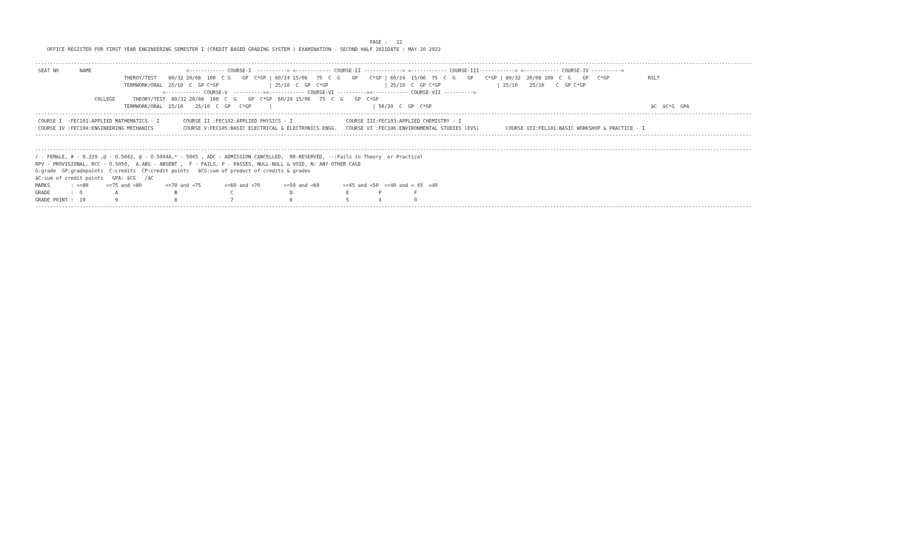PAGE :   12
    OFFICE REGISTER FOR FIRST YEAR ENGINEERING SEMESTER I (CREDIT BASED GRADING SYSTEM ) EXAMINATION - SECOND HALF 2021DATE : MAY 20 2022

--------------------------------------------------------------------------------------------------------------------------------------------------------------------------------------------------------------------------------------------------
 SEAT NO       NAME                                <------------ COURSE-I  ----------> <------------ COURSE-II -------------> <------------ COURSE-III------------> <------------ COURSE-IV ---------->
                              THEROY/TEST    80/32 20/08  100  C G    GP  C*GP | 60/24 15/06   75  C  G    GP    C*GP | 60/24  15/06  75  C  G    GP    C*GP | 80/32  20/08 100  C  G    GP   C*GP             RSLT
                              TERMWORK/ORAL  25/10  C  GP C*GP                 | 25/10  C  GP  C*GP                   | 25/10  C  GP C*GP                   | 25/10    25/10    C  GP C*GP
                                           <------------ COURSE-V  ----------><------------ COURSE-VI ----------><------------ COURSE-VII ---------->
                    COLLEGE      THEORY/TEST  80/32 20/08  100  C  G    GP  C*GP  60/24 15/06   75  C  G    GP  C*GP
                              TERMWORK/ORAL  25/10    25/10  C  GP   C*GP      |                                  | 50/20  C  GP  C*GP                                                                          äC  äC*G  GPA
--------------------------------------------------------------------------------------------------------------------------------------------------------------------------------------------------------------------------------------------------
 COURSE I  :FEC101:APPLIED MATHEMATICS - I        COURSE II :FEC102:APPLIED PHYSICS - I                  COURSE III:FEC103:APPLIED CHEMISTRY - I
 COURSE IV :FEC104:ENGINEERING MECHANICS          COURSE V:FEC105:BASIC ELECTRICAL & ELECTRONICS ENGG.   COURSE VI :FEC106:ENVIRONMENTAL STUDIES (EVS)         COURSE VII:FEL101:BASIC WORKSHOP & PRACTICE - I
--------------------------------------------------------------------------------------------------------------------------------------------------------------------------------------------------------------------------------------------------

--------------------------------------------------------------------------------------------------------------------------------------------------------------------------------------------------------------------------------------------------
/ - FEMALE, # - 0.229 ,@ - O.5042, @ - O.5044A,* - 5045 , ADC - ADMISSION CANCELLED,  RR-RESERVED, --:Fails in Theory  or Practical
RPV - PROVISIONAL, RCC - O.5050,  A,ABS - ABSENT ,  F - FAILS, P - PASSES, NULL-NULL & VOID, N: ANY OTHER CASE
G:grade  GP:gradepoints  C:credits  CP:credit points   äCG:sum of product of credits & grades
äC:sum of credit points   GPA: äCG   /äC
MARKS       : >=80      >=75 and <80        >=70 and <75        >=60 and <70        >=50 and <60        >=45 and <50  >=40 and < 45  <40
GRADE       :  O           A                   B                  C                   D                  E          P           F
GRADE POINT :  10          9                   8                  7                   6                  5          4           0
--------------------------------------------------------------------------------------------------------------------------------------------------------------------------------------------------------------------------------------------------